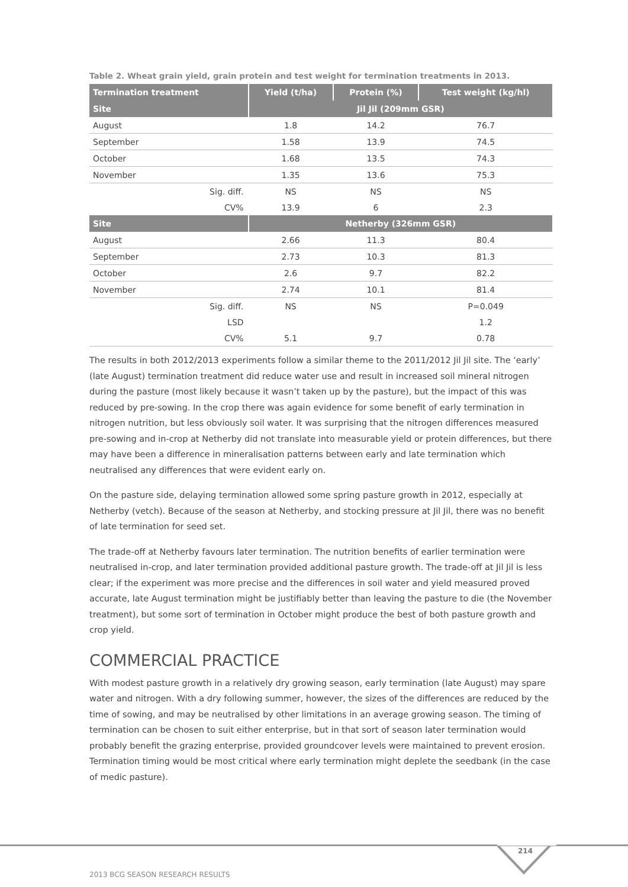Table 2. Wheat grain yield, grain protein and test weight for termination treatments in 2013.
| Termination treatment | Yield (t/ha) | Protein (%) | Test weight (kg/hl) |
| --- | --- | --- | --- |
| Site | Jil Jil (209mm GSR) | | |
| August | 1.8 | 14.2 | 76.7 |
| September | 1.58 | 13.9 | 74.5 |
| October | 1.68 | 13.5 | 74.3 |
| November | 1.35 | 13.6 | 75.3 |
| Sig. diff. | NS | NS | NS |
| CV% | 13.9 | 6 | 2.3 |
| Site | Netherby (326mm GSR) | | |
| August | 2.66 | 11.3 | 80.4 |
| September | 2.73 | 10.3 | 81.3 |
| October | 2.6 | 9.7 | 82.2 |
| November | 2.74 | 10.1 | 81.4 |
| Sig. diff. | NS | NS | P=0.049 |
| LSD | | | 1.2 |
| CV% | 5.1 | 9.7 | 0.78 |
The results in both 2012/2013 experiments follow a similar theme to the 2011/2012 Jil Jil site. The ‘early’ (late August) termination treatment did reduce water use and result in increased soil mineral nitrogen during the pasture (most likely because it wasn’t taken up by the pasture), but the impact of this was reduced by pre-sowing. In the crop there was again evidence for some benefit of early termination in nitrogen nutrition, but less obviously soil water. It was surprising that the nitrogen differences measured pre-sowing and in-crop at Netherby did not translate into measurable yield or protein differences, but there may have been a difference in mineralisation patterns between early and late termination which neutralised any differences that were evident early on.
On the pasture side, delaying termination allowed some spring pasture growth in 2012, especially at Netherby (vetch). Because of the season at Netherby, and stocking pressure at Jil Jil, there was no benefit of late termination for seed set.
The trade-off at Netherby favours later termination. The nutrition benefits of earlier termination were neutralised in-crop, and later termination provided additional pasture growth. The trade-off at Jil Jil is less clear; if the experiment was more precise and the differences in soil water and yield measured proved accurate, late August termination might be justifiably better than leaving the pasture to die (the November treatment), but some sort of termination in October might produce the best of both pasture growth and crop yield.
COMMERCIAL PRACTICE
With modest pasture growth in a relatively dry growing season, early termination (late August) may spare water and nitrogen. With a dry following summer, however, the sizes of the differences are reduced by the time of sowing, and may be neutralised by other limitations in an average growing season. The timing of termination can be chosen to suit either enterprise, but in that sort of season later termination would probably benefit the grazing enterprise, provided groundcover levels were maintained to prevent erosion. Termination timing would be most critical where early termination might deplete the seedbank (in the case of medic pasture).
214
2013 BCG SEASON RESEARCH RESULTS